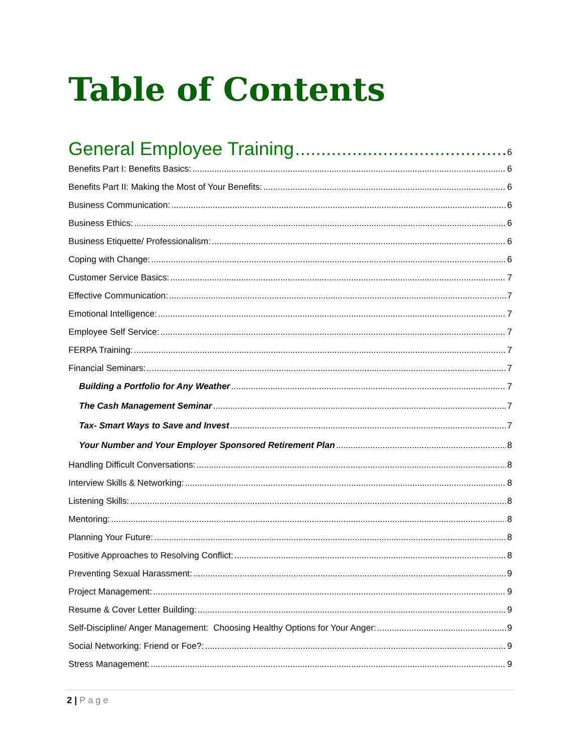Table of Contents
General Employee Training 6
Benefits Part I: Benefits Basics: 6
Benefits Part II: Making the Most of Your Benefits: 6
Business Communication: 6
Business Ethics: 6
Business Etiquette/ Professionalism: 6
Coping with Change: 6
Customer Service Basics: 7
Effective Communication: 7
Emotional Intelligence: 7
Employee Self Service: 7
FERPA Training: 7
Financial Seminars: 7
Building a Portfolio for Any Weather 7
The Cash Management Seminar 7
Tax- Smart Ways to Save and Invest 7
Your Number and Your Employer Sponsored Retirement Plan 8
Handling Difficult Conversations: 8
Interview Skills & Networking: 8
Listening Skills: 8
Mentoring: 8
Planning Your Future: 8
Positive Approaches to Resolving Conflict: 8
Preventing Sexual Harassment: 9
Project Management: 9
Resume & Cover Letter Building: 9
Self-Discipline/ Anger Management: Choosing Healthy Options for Your Anger: 9
Social Networking: Friend or Foe?: 9
Stress Management: 9
2 | Page